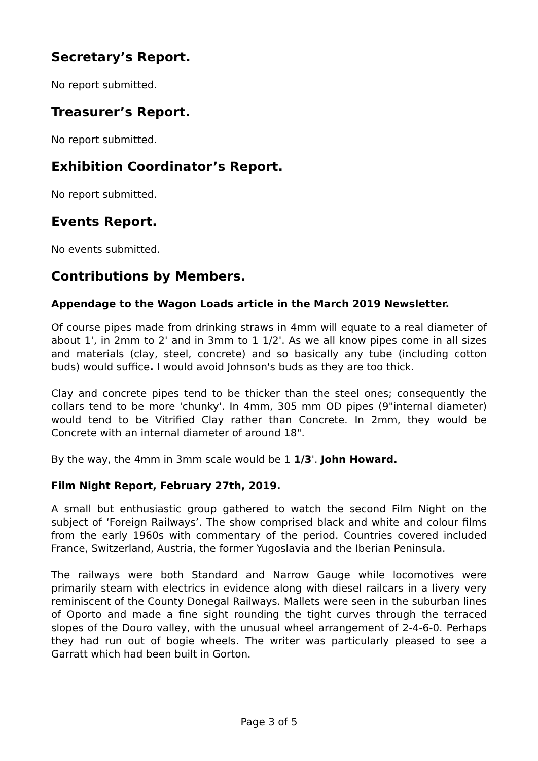Secretary’s Report.
No report submitted.
Treasurer’s Report.
No report submitted.
Exhibition Coordinator’s Report.
No report submitted.
Events Report.
No events submitted.
Contributions by Members.
Appendage to the Wagon Loads article in the March 2019 Newsletter.
Of course pipes made from drinking straws in 4mm will equate to a real diameter of about 1', in 2mm to 2' and in 3mm to 1 1/2'. As we all know pipes come in all sizes and materials (clay, steel, concrete) and so basically any tube (including cotton buds) would suffice. I would avoid Johnson's buds as they are too thick.
Clay and concrete pipes tend to be thicker than the steel ones; consequently the collars tend to be more 'chunky'. In 4mm, 305 mm OD pipes (9"internal diameter) would tend to be Vitrified Clay rather than Concrete. In 2mm, they would be Concrete with an internal diameter of around 18".
By the way, the 4mm in 3mm scale would be 1 1/3'. John Howard.
Film Night Report, February 27th, 2019.
A small but enthusiastic group gathered to watch the second Film Night on the subject of ‘Foreign Railways’. The show comprised black and white and colour films from the early 1960s with commentary of the period. Countries covered included France, Switzerland, Austria, the former Yugoslavia and the Iberian Peninsula.
The railways were both Standard and Narrow Gauge while locomotives were primarily steam with electrics in evidence along with diesel railcars in a livery very reminiscent of the County Donegal Railways. Mallets were seen in the suburban lines of Oporto and made a fine sight rounding the tight curves through the terraced slopes of the Douro valley, with the unusual wheel arrangement of 2-4-6-0. Perhaps they had run out of bogie wheels. The writer was particularly pleased to see a Garratt which had been built in Gorton.
Page 3 of 5